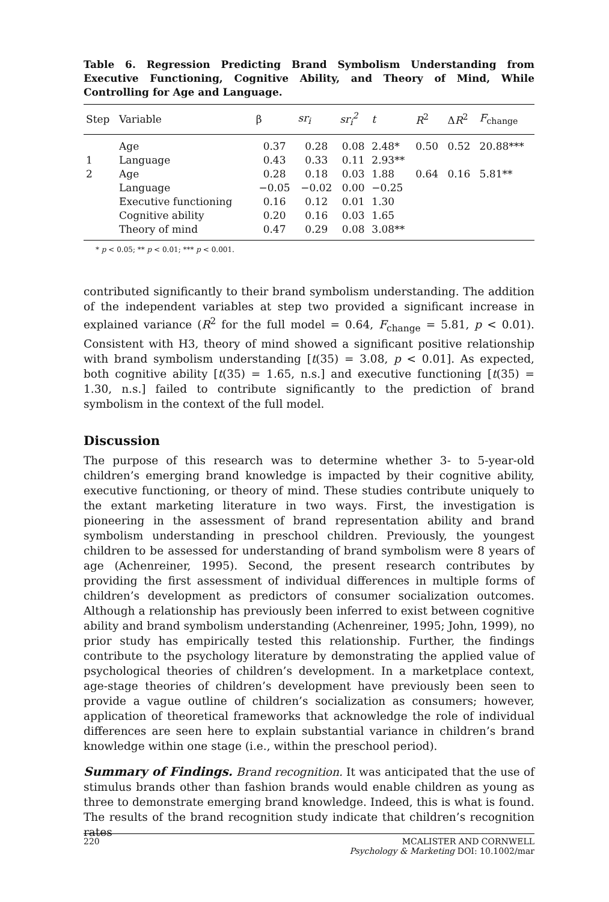Table 6. Regression Predicting Brand Symbolism Understanding from Executive Functioning, Cognitive Ability, and Theory of Mind, While Controlling for Age and Language.
| Step | Variable | β | sr<sub>i</sub> | sr<sub>i</sub><sup>2</sup> | t | R<sup>2</sup> | Δ R<sup>2</sup> | F<sub>change</sub> |
| --- | --- | --- | --- | --- | --- | --- | --- | --- |
| | Age | 0.37 | 0.28 | 0.08 | 2.48* | 0.50 | 0.52 | 20.88*** |
| 1 | Language | 0.43 | 0.33 | 0.11 | 2.93** | | | |
| 2 | Age | 0.28 | 0.18 | 0.03 | 1.88 | 0.64 | 0.16 | 5.81** |
| | Language | −0.05 | −0.02 | 0.00 | −0.25 | | | |
| | Executive functioning | 0.16 | 0.12 | 0.01 | 1.30 | | | |
| | Cognitive ability | 0.20 | 0.16 | 0.03 | 1.65 | | | |
| | Theory of mind | 0.47 | 0.29 | 0.08 | 3.08** | | | |
* p < 0.05; ** p < 0.01; *** p < 0.001.
contributed significantly to their brand symbolism understanding. The addition of the independent variables at step two provided a significant increase in explained variance (R<sup>2</sup> for the full model = 0.64, F<sub>change</sub> = 5.81, p < 0.01). Consistent with H3, theory of mind showed a significant positive relationship with brand symbolism understanding [t(35) = 3.08, p < 0.01]. As expected, both cognitive ability [t(35) = 1.65, n.s.] and executive functioning [t(35) = 1.30, n.s.] failed to contribute significantly to the prediction of brand symbolism in the context of the full model.
Discussion
The purpose of this research was to determine whether 3- to 5-year-old children’s emerging brand knowledge is impacted by their cognitive ability, executive functioning, or theory of mind. These studies contribute uniquely to the extant marketing literature in two ways. First, the investigation is pioneering in the assessment of brand representation ability and brand symbolism understanding in preschool children. Previously, the youngest children to be assessed for understanding of brand symbolism were 8 years of age (Achenreiner, 1995). Second, the present research contributes by providing the first assessment of individual differences in multiple forms of children’s development as predictors of consumer socialization outcomes. Although a relationship has previously been inferred to exist between cognitive ability and brand symbolism understanding (Achenreiner, 1995; John, 1999), no prior study has empirically tested this relationship. Further, the findings contribute to the psychology literature by demonstrating the applied value of psychological theories of children’s development. In a marketplace context, age-stage theories of children’s development have previously been seen to provide a vague outline of children’s socialization as consumers; however, application of theoretical frameworks that acknowledge the role of individual differences are seen here to explain substantial variance in children’s brand knowledge within one stage (i.e., within the preschool period).
Summary of Findings. Brand recognition. It was anticipated that the use of stimulus brands other than fashion brands would enable children as young as three to demonstrate emerging brand knowledge. Indeed, this is what is found. The results of the brand recognition study indicate that children’s recognition rates
220 MCALISTER AND CORNWELL
Psychology & Marketing DOI: 10.1002/mar